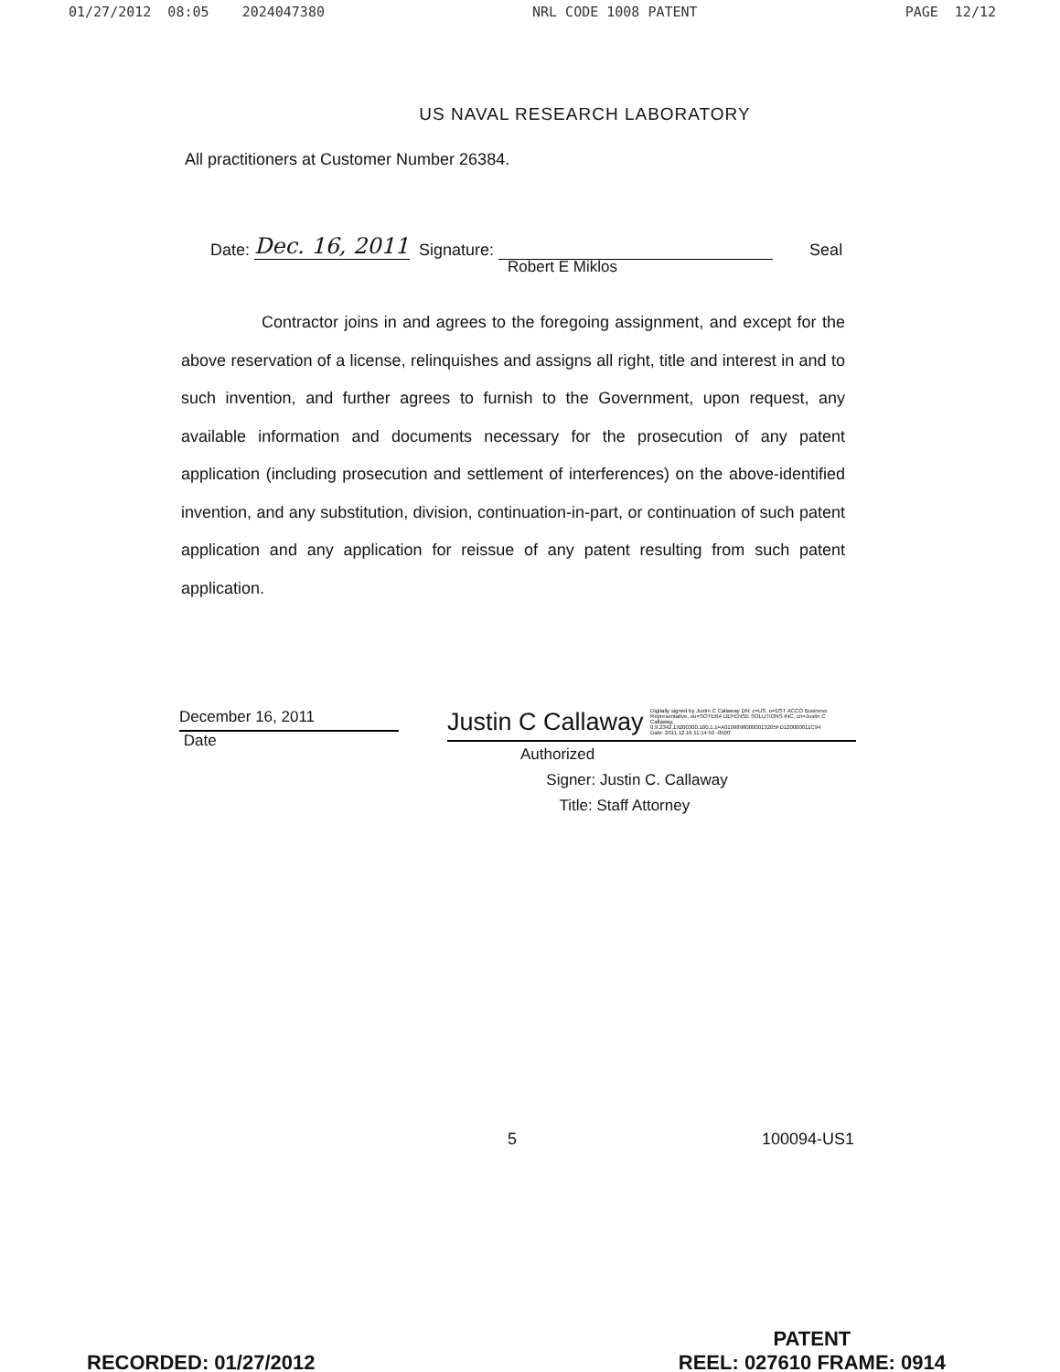01/27/2012 08:05 2024047380 NRL CODE 1008 PATENT PAGE 12/12
US NAVAL RESEARCH LABORATORY
All practitioners at Customer Number 26384.
Date: Dec. 16, 2011 Signature: Seal
Robert E Miklos
Contractor joins in and agrees to the foregoing assignment, and except for the above reservation of a license, relinquishes and assigns all right, title and interest in and to such invention, and further agrees to furnish to the Government, upon request, any available information and documents necessary for the prosecution of any patent application (including prosecution and settlement of interferences) on the above-identified invention, and any substitution, division, continuation-in-part, or continuation of such patent application and any application for reissue of any patent resulting from such patent application.
December 16, 2011
Date
Justin C Callaway Digitally signed by Justin C Callaway DN: c=US, o=DST ACCO Business Representative, ou=SOTERA DEFENSE SOLUTIONS INC, cn=Justin C Callaway, 0.9.2342.19200300.100.1.1=A01098980000013205FD120000011C94 Date: 2011.12.16 11:14:50 -0500'
Authorized
Signer: Justin C. Callaway
Title: Staff Attorney
5 100094-US1
RECORDED: 01/27/2012 PATENT
REEL: 027610 FRAME: 0914